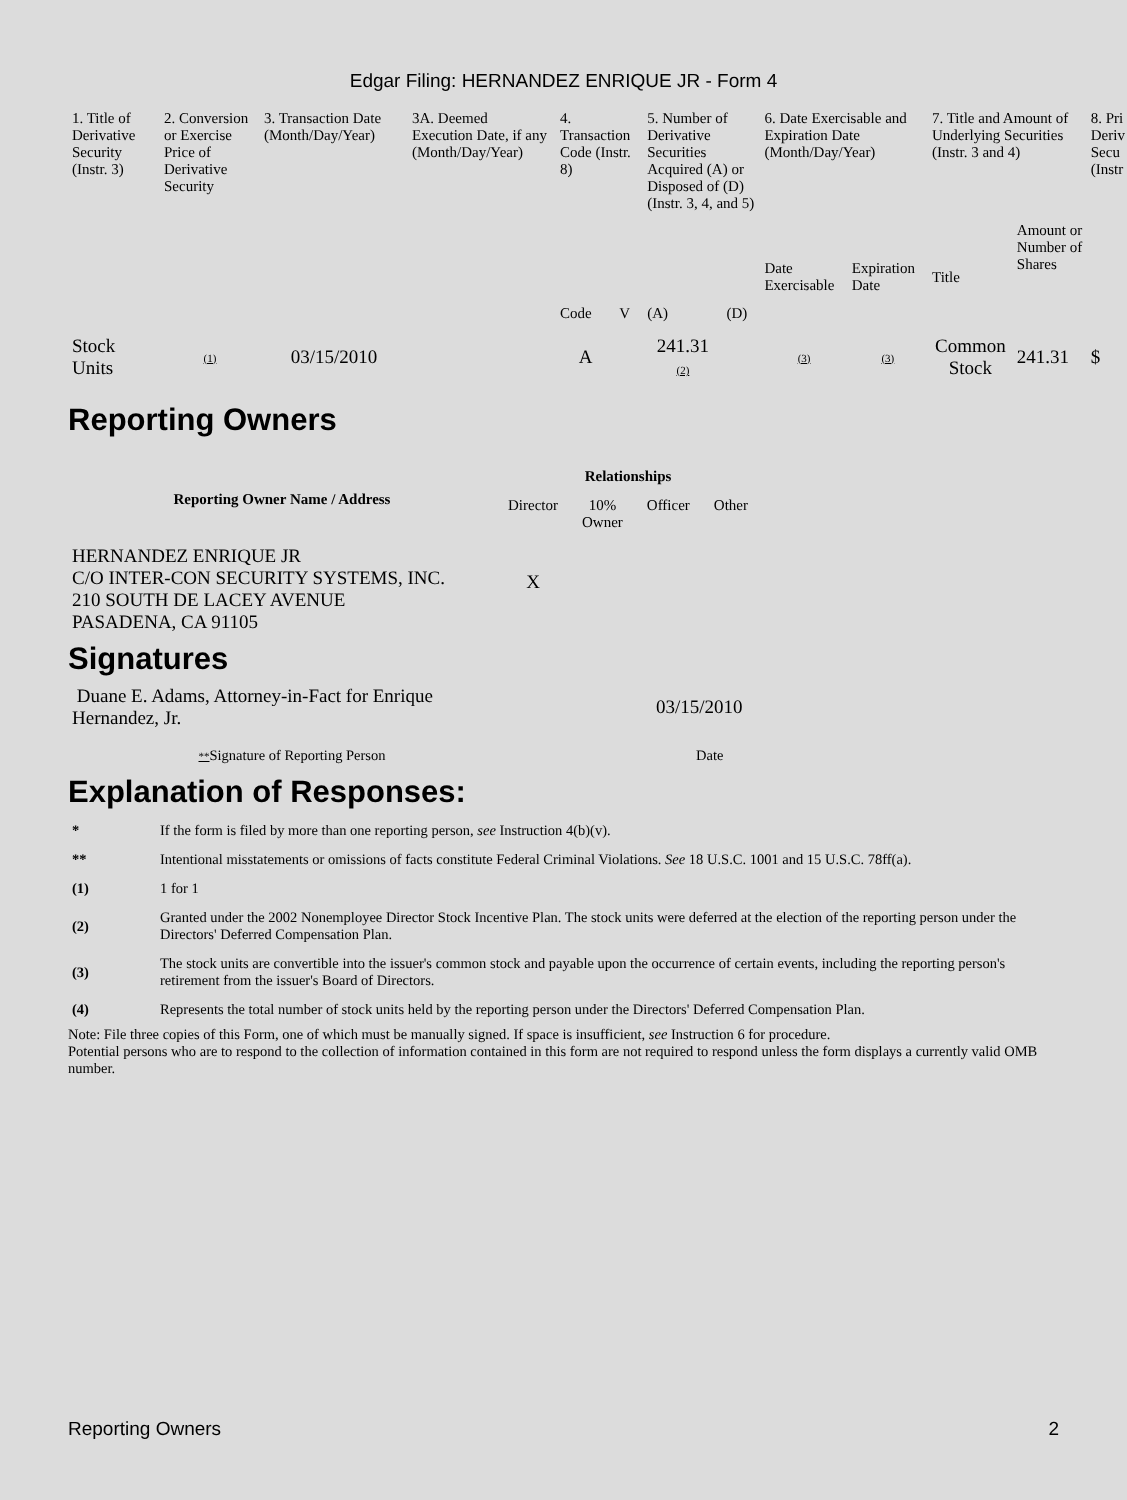Edgar Filing: HERNANDEZ ENRIQUE JR - Form 4
| 1. Title of Derivative Security (Instr. 3) | 2. Conversion or Exercise Price of Derivative Security | 3. Transaction Date (Month/Day/Year) | 3A. Deemed Execution Date, if any (Month/Day/Year) | 4. Transaction Code (Instr. 8) | | 5. Number of Derivative Securities Acquired (A) or Disposed of (D) (Instr. 3, 4, and 5) | | 6. Date Exercisable and Expiration Date (Month/Day/Year) | | 7. Title and Amount of Underlying Securities (Instr. 3 and 4) | | 8. Pri Deriv Secu (Instr |
| --- | --- | --- | --- | --- | --- | --- | --- | --- | --- | --- | --- | --- |
| | | | | Code | V | (A) | (D) | Date Exercisable | Expiration Date | Title | Amount or Number of Shares | |
| Stock Units | (1) | 03/15/2010 | | A | | 241.31 (2) | | (3) | (3) | Common Stock | 241.31 | $ |
Reporting Owners
| Reporting Owner Name / Address | Relationships | | | |
| --- | --- | --- | --- | --- |
| | Director | 10% Owner | Officer | Other |
| HERNANDEZ ENRIQUE JR C/O INTER-CON SECURITY SYSTEMS, INC. 210 SOUTH DE LACEY AVENUE PASADENA, CA 91105 | X | | | |
Signatures
| Duane E. Adams, Attorney-in-Fact for Enrique Hernandez, Jr. | 03/15/2010 |
| ** Signature of Reporting Person | Date |
Explanation of Responses:
| * | If the form is filed by more than one reporting person, see Instruction 4(b)(v). |
| ** | Intentional misstatements or omissions of facts constitute Federal Criminal Violations. See 18 U.S.C. 1001 and 15 U.S.C. 78ff(a). |
| (1) | 1 for 1 |
| (2) | Granted under the 2002 Nonemployee Director Stock Incentive Plan. The stock units were deferred at the election of the reporting person under the Directors' Deferred Compensation Plan. |
| (3) | The stock units are convertible into the issuer's common stock and payable upon the occurrence of certain events, including the reporting person's retirement from the issuer's Board of Directors. |
| (4) | Represents the total number of stock units held by the reporting person under the Directors' Deferred Compensation Plan. |
Note: File three copies of this Form, one of which must be manually signed. If space is insufficient, see Instruction 6 for procedure.
Potential persons who are to respond to the collection of information contained in this form are not required to respond unless the form displays a currently valid OMB number.
Reporting Owners 2